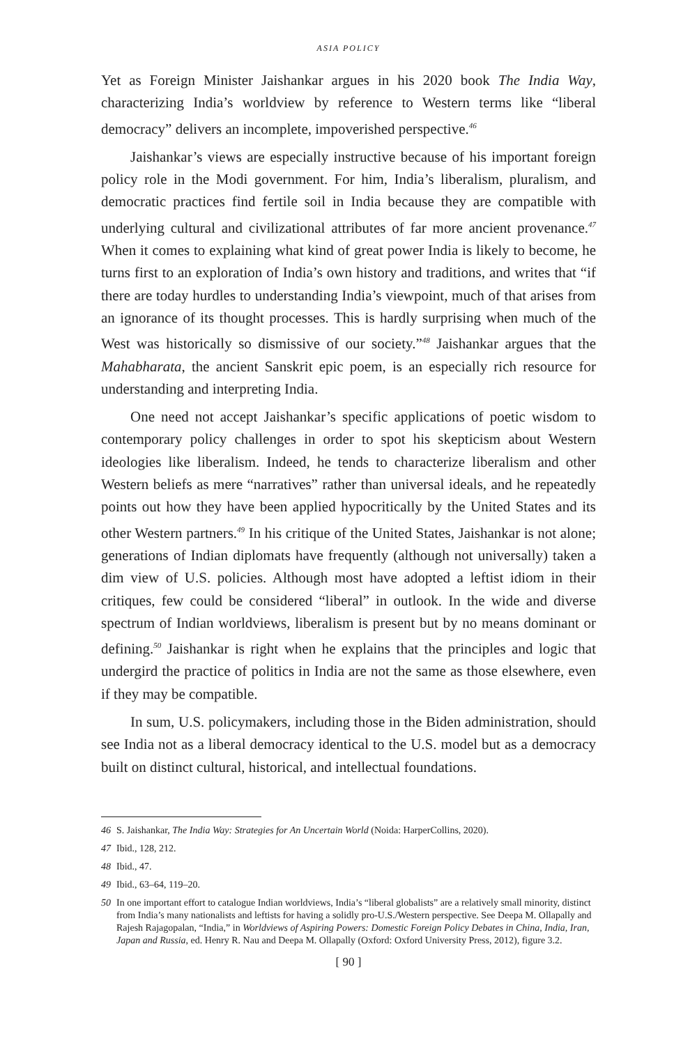ASIA POLICY
Yet as Foreign Minister Jaishankar argues in his 2020 book The India Way, characterizing India’s worldview by reference to Western terms like “liberal democracy” delivers an incomplete, impoverished perspective.<sup>46</sup>
Jaishankar’s views are especially instructive because of his important foreign policy role in the Modi government. For him, India’s liberalism, pluralism, and democratic practices find fertile soil in India because they are compatible with underlying cultural and civilizational attributes of far more ancient provenance.<sup>47</sup> When it comes to explaining what kind of great power India is likely to become, he turns first to an exploration of India’s own history and traditions, and writes that “if there are today hurdles to understanding India’s viewpoint, much of that arises from an ignorance of its thought processes. This is hardly surprising when much of the West was historically so dismissive of our society.”<sup>48</sup> Jaishankar argues that the Mahabharata, the ancient Sanskrit epic poem, is an especially rich resource for understanding and interpreting India.
One need not accept Jaishankar’s specific applications of poetic wisdom to contemporary policy challenges in order to spot his skepticism about Western ideologies like liberalism. Indeed, he tends to characterize liberalism and other Western beliefs as mere “narratives” rather than universal ideals, and he repeatedly points out how they have been applied hypocritically by the United States and its other Western partners.<sup>49</sup> In his critique of the United States, Jaishankar is not alone; generations of Indian diplomats have frequently (although not universally) taken a dim view of U.S. policies. Although most have adopted a leftist idiom in their critiques, few could be considered “liberal” in outlook. In the wide and diverse spectrum of Indian worldviews, liberalism is present but by no means dominant or defining.<sup>50</sup> Jaishankar is right when he explains that the principles and logic that undergird the practice of politics in India are not the same as those elsewhere, even if they may be compatible.
In sum, U.S. policymakers, including those in the Biden administration, should see India not as a liberal democracy identical to the U.S. model but as a democracy built on distinct cultural, historical, and intellectual foundations.
46 S. Jaishankar, The India Way: Strategies for An Uncertain World (Noida: HarperCollins, 2020).
47 Ibid., 128, 212.
48 Ibid., 47.
49 Ibid., 63–64, 119–20.
50 In one important effort to catalogue Indian worldviews, India’s “liberal globalists” are a relatively small minority, distinct from India’s many nationalists and leftists for having a solidly pro-U.S./Western perspective. See Deepa M. Ollapally and Rajesh Rajagopalan, “India,” in Worldviews of Aspiring Powers: Domestic Foreign Policy Debates in China, India, Iran, Japan and Russia, ed. Henry R. Nau and Deepa M. Ollapally (Oxford: Oxford University Press, 2012), figure 3.2.
[ 90 ]